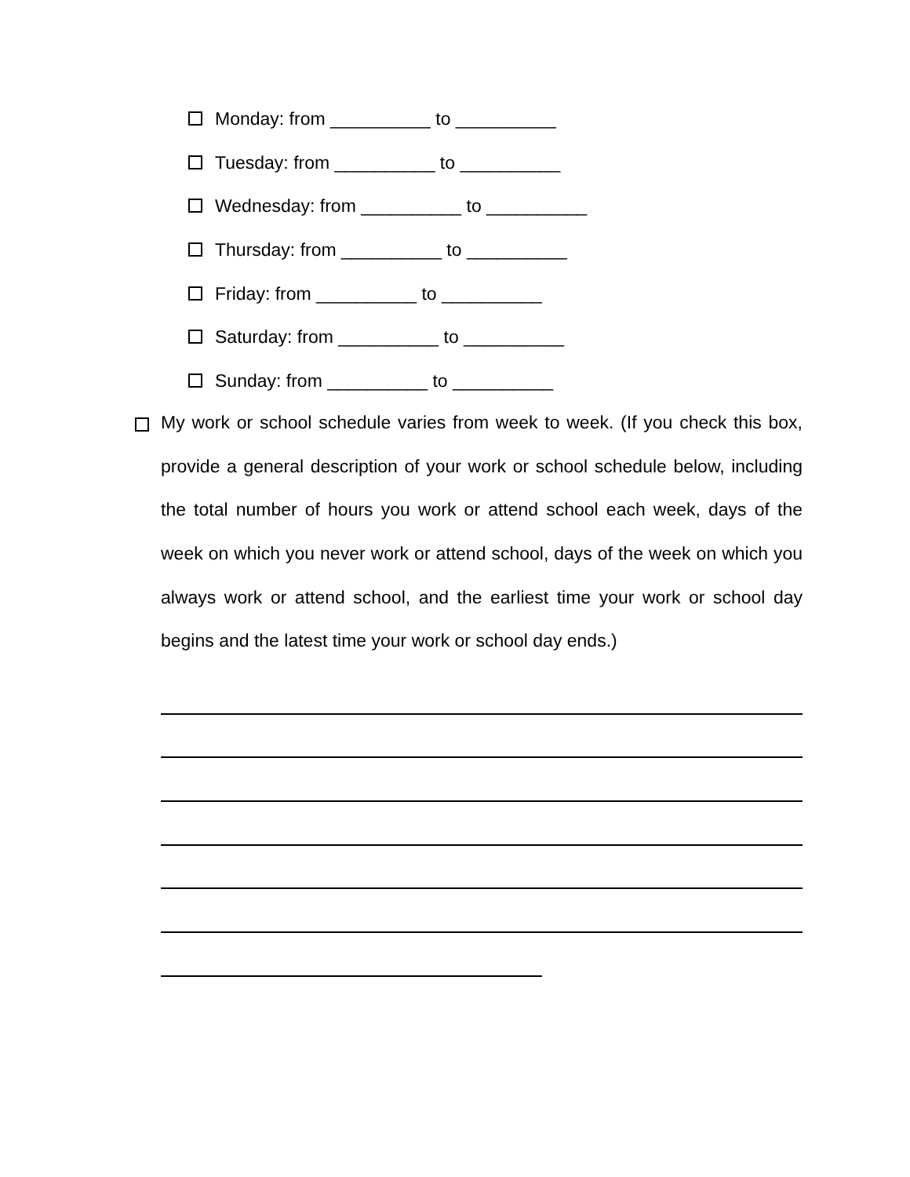Monday: from __________ to __________
Tuesday: from __________ to __________
Wednesday: from __________ to __________
Thursday: from __________ to __________
Friday: from __________ to __________
Saturday: from __________ to __________
Sunday: from __________ to __________
My work or school schedule varies from week to week. (If you check this box, provide a general description of your work or school schedule below, including the total number of hours you work or attend school each week, days of the week on which you never work or attend school, days of the week on which you always work or attend school, and the earliest time your work or school day begins and the latest time your work or school day ends.)